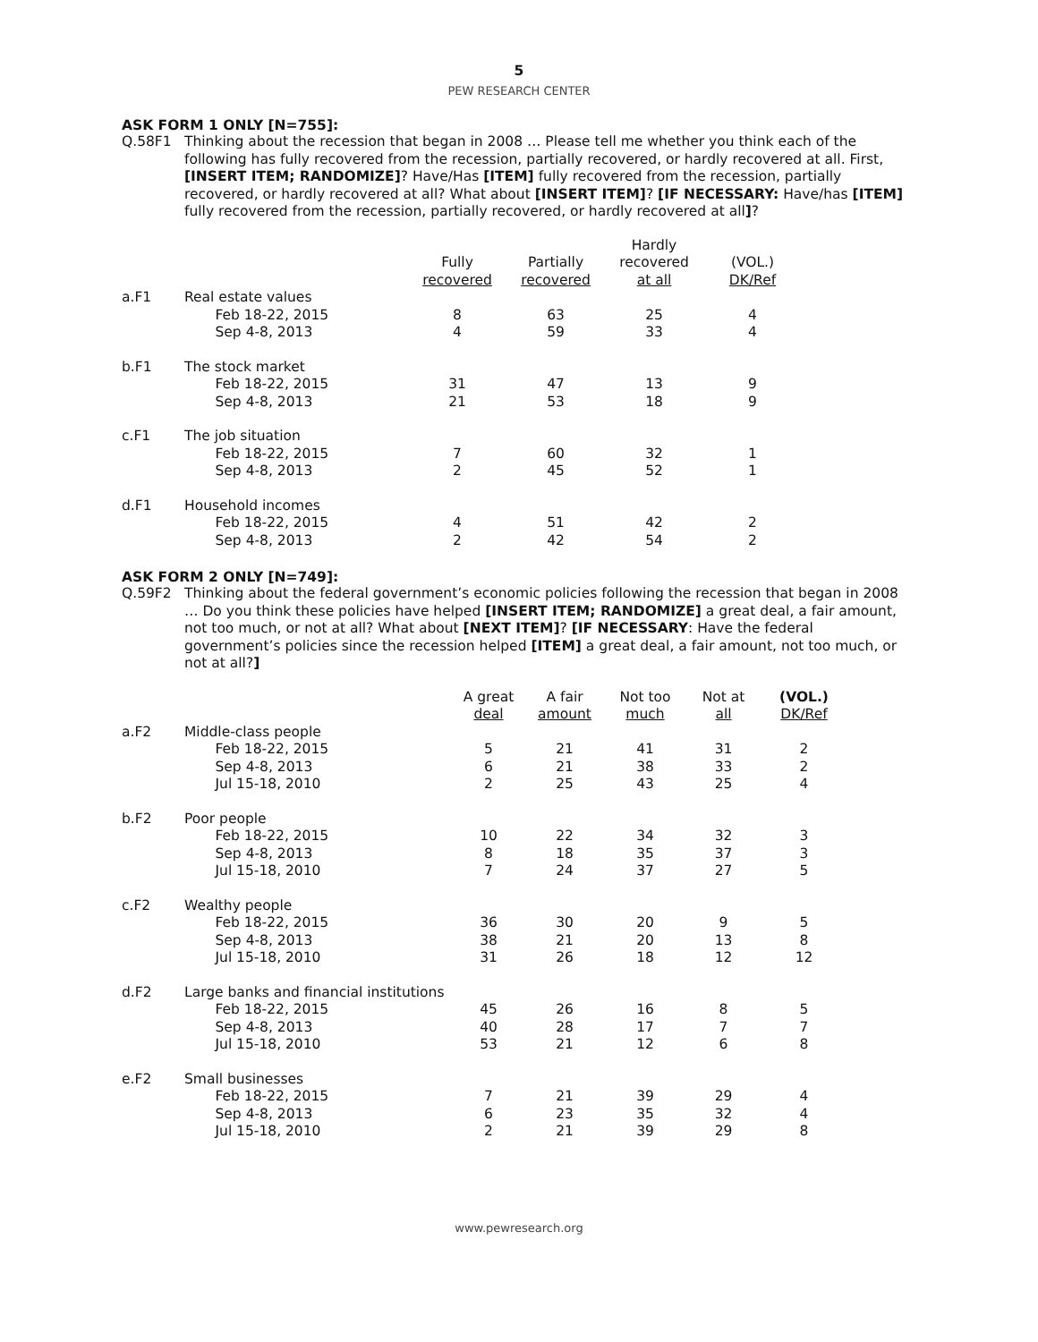5
PEW RESEARCH CENTER
ASK FORM 1 ONLY [N=755]:
Q.58F1 Thinking about the recession that began in 2008 … Please tell me whether you think each of the following has fully recovered from the recession, partially recovered, or hardly recovered at all. First, [INSERT ITEM; RANDOMIZE]? Have/Has [ITEM] fully recovered from the recession, partially recovered, or hardly recovered at all? What about [INSERT ITEM]? [IF NECESSARY: Have/has [ITEM] fully recovered from the recession, partially recovered, or hardly recovered at all]?
| | | Fully recovered | Partially recovered | Hardly recovered at all | (VOL.) DK/Ref |
| --- | --- | --- | --- | --- | --- |
| a.F1 | Real estate values | | | | |
| | Feb 18-22, 2015 | 8 | 63 | 25 | 4 |
| | Sep 4-8, 2013 | 4 | 59 | 33 | 4 |
| b.F1 | The stock market | | | | |
| | Feb 18-22, 2015 | 31 | 47 | 13 | 9 |
| | Sep 4-8, 2013 | 21 | 53 | 18 | 9 |
| c.F1 | The job situation | | | | |
| | Feb 18-22, 2015 | 7 | 60 | 32 | 1 |
| | Sep 4-8, 2013 | 2 | 45 | 52 | 1 |
| d.F1 | Household incomes | | | | |
| | Feb 18-22, 2015 | 4 | 51 | 42 | 2 |
| | Sep 4-8, 2013 | 2 | 42 | 54 | 2 |
ASK FORM 2 ONLY [N=749]:
Q.59F2 Thinking about the federal government’s economic policies following the recession that began in 2008 … Do you think these policies have helped [INSERT ITEM; RANDOMIZE] a great deal, a fair amount, not too much, or not at all? What about [NEXT ITEM]? [IF NECESSARY: Have the federal government’s policies since the recession helped [ITEM] a great deal, a fair amount, not too much, or not at all?]
| | | A great deal | A fair amount | Not too much | Not at all | (VOL.) DK/Ref |
| --- | --- | --- | --- | --- | --- | --- |
| a.F2 | Middle-class people | | | | | |
| | Feb 18-22, 2015 | 5 | 21 | 41 | 31 | 2 |
| | Sep 4-8, 2013 | 6 | 21 | 38 | 33 | 2 |
| | Jul 15-18, 2010 | 2 | 25 | 43 | 25 | 4 |
| b.F2 | Poor people | | | | | |
| | Feb 18-22, 2015 | 10 | 22 | 34 | 32 | 3 |
| | Sep 4-8, 2013 | 8 | 18 | 35 | 37 | 3 |
| | Jul 15-18, 2010 | 7 | 24 | 37 | 27 | 5 |
| c.F2 | Wealthy people | | | | | |
| | Feb 18-22, 2015 | 36 | 30 | 20 | 9 | 5 |
| | Sep 4-8, 2013 | 38 | 21 | 20 | 13 | 8 |
| | Jul 15-18, 2010 | 31 | 26 | 18 | 12 | 12 |
| d.F2 | Large banks and financial institutions | | | | | |
| | Feb 18-22, 2015 | 45 | 26 | 16 | 8 | 5 |
| | Sep 4-8, 2013 | 40 | 28 | 17 | 7 | 7 |
| | Jul 15-18, 2010 | 53 | 21 | 12 | 6 | 8 |
| e.F2 | Small businesses | | | | | |
| | Feb 18-22, 2015 | 7 | 21 | 39 | 29 | 4 |
| | Sep 4-8, 2013 | 6 | 23 | 35 | 32 | 4 |
| | Jul 15-18, 2010 | 2 | 21 | 39 | 29 | 8 |
www.pewresearch.org